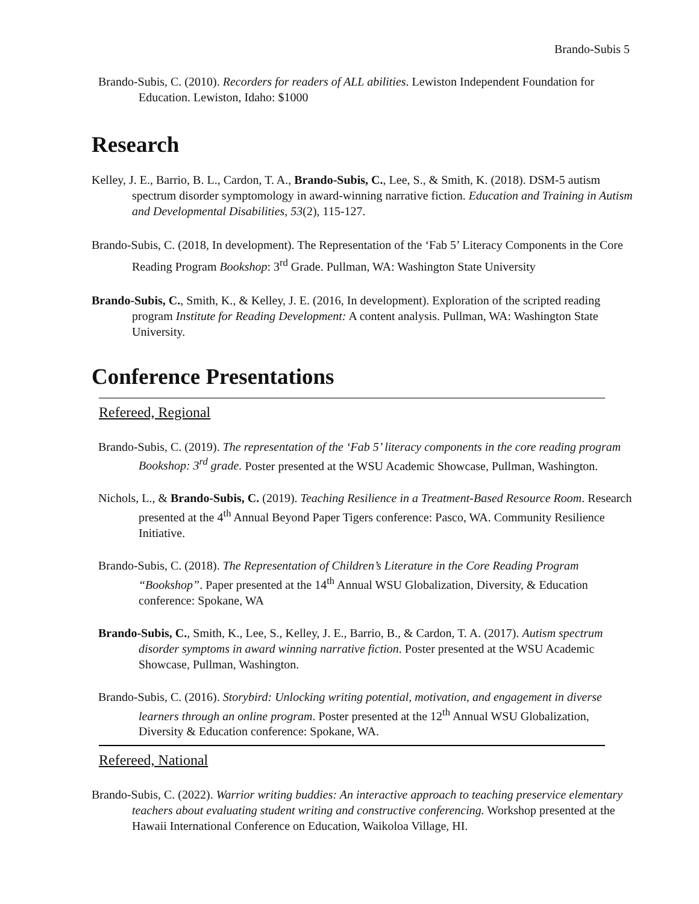Brando-Subis 5
Brando-Subis, C. (2010). Recorders for readers of ALL abilities. Lewiston Independent Foundation for Education. Lewiston, Idaho: $1000
Research
Kelley, J. E., Barrio, B. L., Cardon, T. A., Brando-Subis, C., Lee, S., & Smith, K. (2018). DSM-5 autism spectrum disorder symptomology in award-winning narrative fiction. Education and Training in Autism and Developmental Disabilities, 53(2), 115-127.
Brando-Subis, C. (2018, In development). The Representation of the ‘Fab 5’ Literacy Components in the Core Reading Program Bookshop: 3<sup>rd</sup> Grade. Pullman, WA: Washington State University
Brando-Subis, C., Smith, K., & Kelley, J. E. (2016, In development). Exploration of the scripted reading program Institute for Reading Development: A content analysis. Pullman, WA: Washington State University.
Conference Presentations
Refereed, Regional
Brando-Subis, C. (2019). The representation of the ‘Fab 5’ literacy components in the core reading program Bookshop: 3<sup>rd</sup> grade. Poster presented at the WSU Academic Showcase, Pullman, Washington.
Nichols, L., & Brando-Subis, C. (2019). Teaching Resilience in a Treatment-Based Resource Room. Research presented at the 4<sup>th</sup> Annual Beyond Paper Tigers conference: Pasco, WA. Community Resilience Initiative.
Brando-Subis, C. (2018). The Representation of Children’s Literature in the Core Reading Program “Bookshop”. Paper presented at the 14<sup>th</sup> Annual WSU Globalization, Diversity, & Education conference: Spokane, WA
Brando-Subis, C., Smith, K., Lee, S., Kelley, J. E., Barrio, B., & Cardon, T. A. (2017). Autism spectrum disorder symptoms in award winning narrative fiction. Poster presented at the WSU Academic Showcase, Pullman, Washington.
Brando-Subis, C. (2016). Storybird: Unlocking writing potential, motivation, and engagement in diverse learners through an online program. Poster presented at the 12<sup>th</sup> Annual WSU Globalization, Diversity & Education conference: Spokane, WA.
Refereed, National
Brando-Subis, C. (2022). Warrior writing buddies: An interactive approach to teaching preservice elementary teachers about evaluating student writing and constructive conferencing. Workshop presented at the Hawaii International Conference on Education, Waikoloa Village, HI.